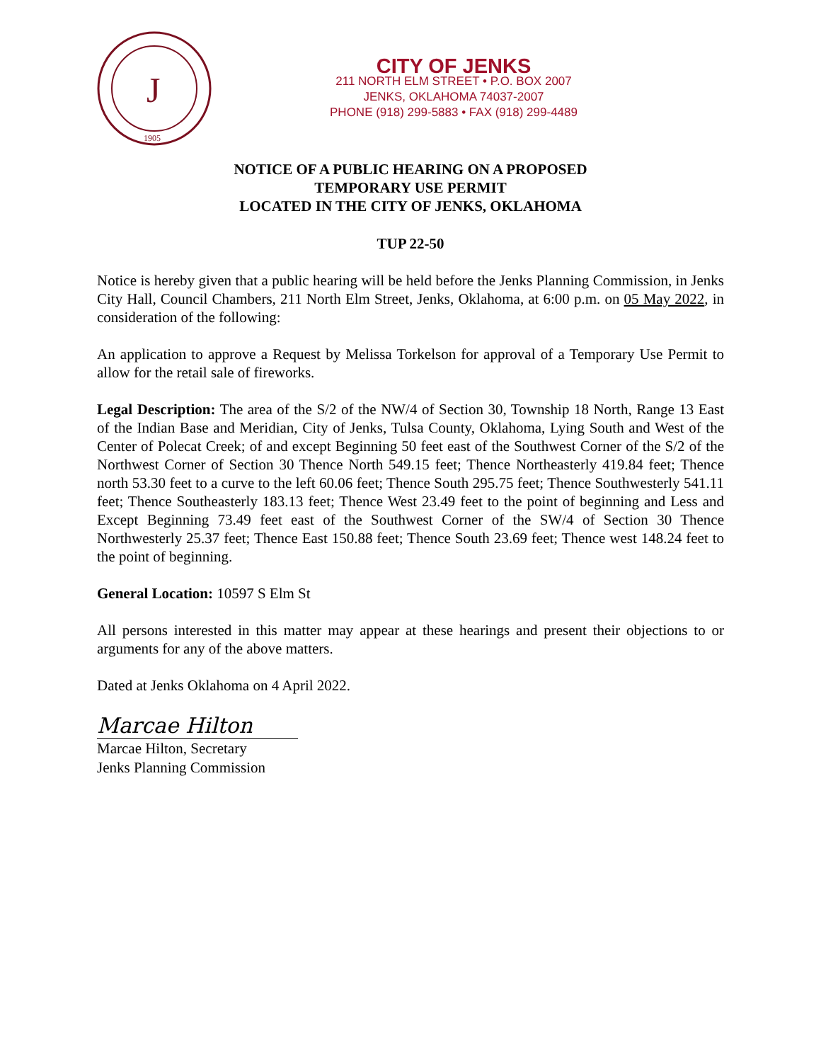J
1905
CITY OF JENKS
211 NORTH ELM STREET • P.O. BOX 2007
JENKS, OKLAHOMA 74037-2007
PHONE (918) 299-5883 • FAX (918) 299-4489
NOTICE OF A PUBLIC HEARING ON A PROPOSED
TEMPORARY USE PERMIT
LOCATED IN THE CITY OF JENKS, OKLAHOMA
TUP 22-50
Notice is hereby given that a public hearing will be held before the Jenks Planning Commission, in Jenks City Hall, Council Chambers, 211 North Elm Street, Jenks, Oklahoma, at 6:00 p.m. on 05 May 2022, in consideration of the following:
An application to approve a Request by Melissa Torkelson for approval of a Temporary Use Permit to allow for the retail sale of fireworks.
Legal Description: The area of the S/2 of the NW/4 of Section 30, Township 18 North, Range 13 East of the Indian Base and Meridian, City of Jenks, Tulsa County, Oklahoma, Lying South and West of the Center of Polecat Creek; of and except Beginning 50 feet east of the Southwest Corner of the S/2 of the Northwest Corner of Section 30 Thence North 549.15 feet; Thence Northeasterly 419.84 feet; Thence north 53.30 feet to a curve to the left 60.06 feet; Thence South 295.75 feet; Thence Southwesterly 541.11 feet; Thence Southeasterly 183.13 feet; Thence West 23.49 feet to the point of beginning and Less and Except Beginning 73.49 feet east of the Southwest Corner of the SW/4 of Section 30 Thence Northwesterly 25.37 feet; Thence East 150.88 feet; Thence South 23.69 feet; Thence west 148.24 feet to the point of beginning.
General Location: 10597 S Elm St
All persons interested in this matter may appear at these hearings and present their objections to or arguments for any of the above matters.
Dated at Jenks Oklahoma on 4 April 2022.
Marcae Hilton
Marcae Hilton, Secretary
Jenks Planning Commission